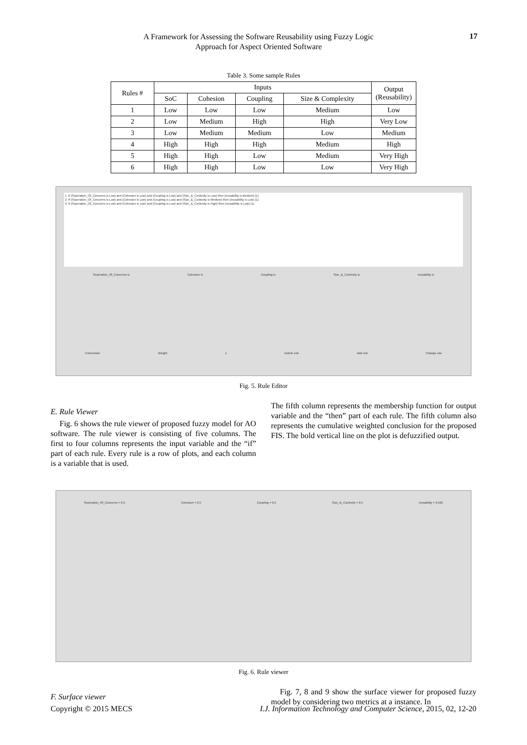A Framework for Assessing the Software Reusability using Fuzzy Logic
Approach for Aspect Oriented Software
17
Table 3. Some sample Rules
| Rules # | Inputs | | | | Output (Reusability) |
| --- | --- | --- | --- | --- | --- |
| | SoC | Cohesion | Coupling | Size & Complexity | |
| 1 | Low | Low | Low | Medium | Low |
| 2 | Low | Medium | High | High | Very Low |
| 3 | Low | Medium | Medium | Low | Medium |
| 4 | High | High | High | Medium | High |
| 5 | High | High | Low | Medium | Very High |
| 6 | High | High | Low | Low | Very High |
1. If (Seperation_Of_Concerns is Low) and (Cohesion is Low) and (Coupling is Low) and (Size_&_Conlexity is Low) then (reusability is Medium) (1)
2. If (Seperation_Of_Concerns is Low) and (Cohesion is Low) and (Coupling is Low) and (Size_&_Conlexity is Medium) then (reusability is Low) (1)
3. If (Seperation_Of_Concerns is Low) and (Cohesion is Low) and (Coupling is Low) and (Size_&_Conlexity is High) then (reusability is Low) (1)
Seperation_Of_Concerns is Cohesion is Coupling is Size_&_Conlexity is reusability is
Connection Weight 1 Delete rule Add rule Change rule
Fig. 5. Rule Editor
E. Rule Viewer
Fig. 6 shows the rule viewer of proposed fuzzy model for AO software. The rule viewer is consisting of five columns. The first to four columns represents the input variable and the “if” part of each rule. Every rule is a row of plots, and each column is a variable that is used.
The fifth column represents the membership function for output variable and the “then” part of each rule. The fifth column also represents the cumulative weighted conclusion for the proposed FIS. The bold vertical line on the plot is defuzzified output.
Seperation_Of_Concerns = 0.5 Cohesion = 0.5 Coupling = 0.5 Size_&_Conlexity = 0.5 reusability = 0.525
Fig. 6. Rule viewer
F. Surface viewer
Fig. 7, 8 and 9 show the surface viewer for proposed fuzzy model by considering two metrics at a instance. In
Copyright © 2015 MECS I.J. Information Technology and Computer Science, 2015, 02, 12-20